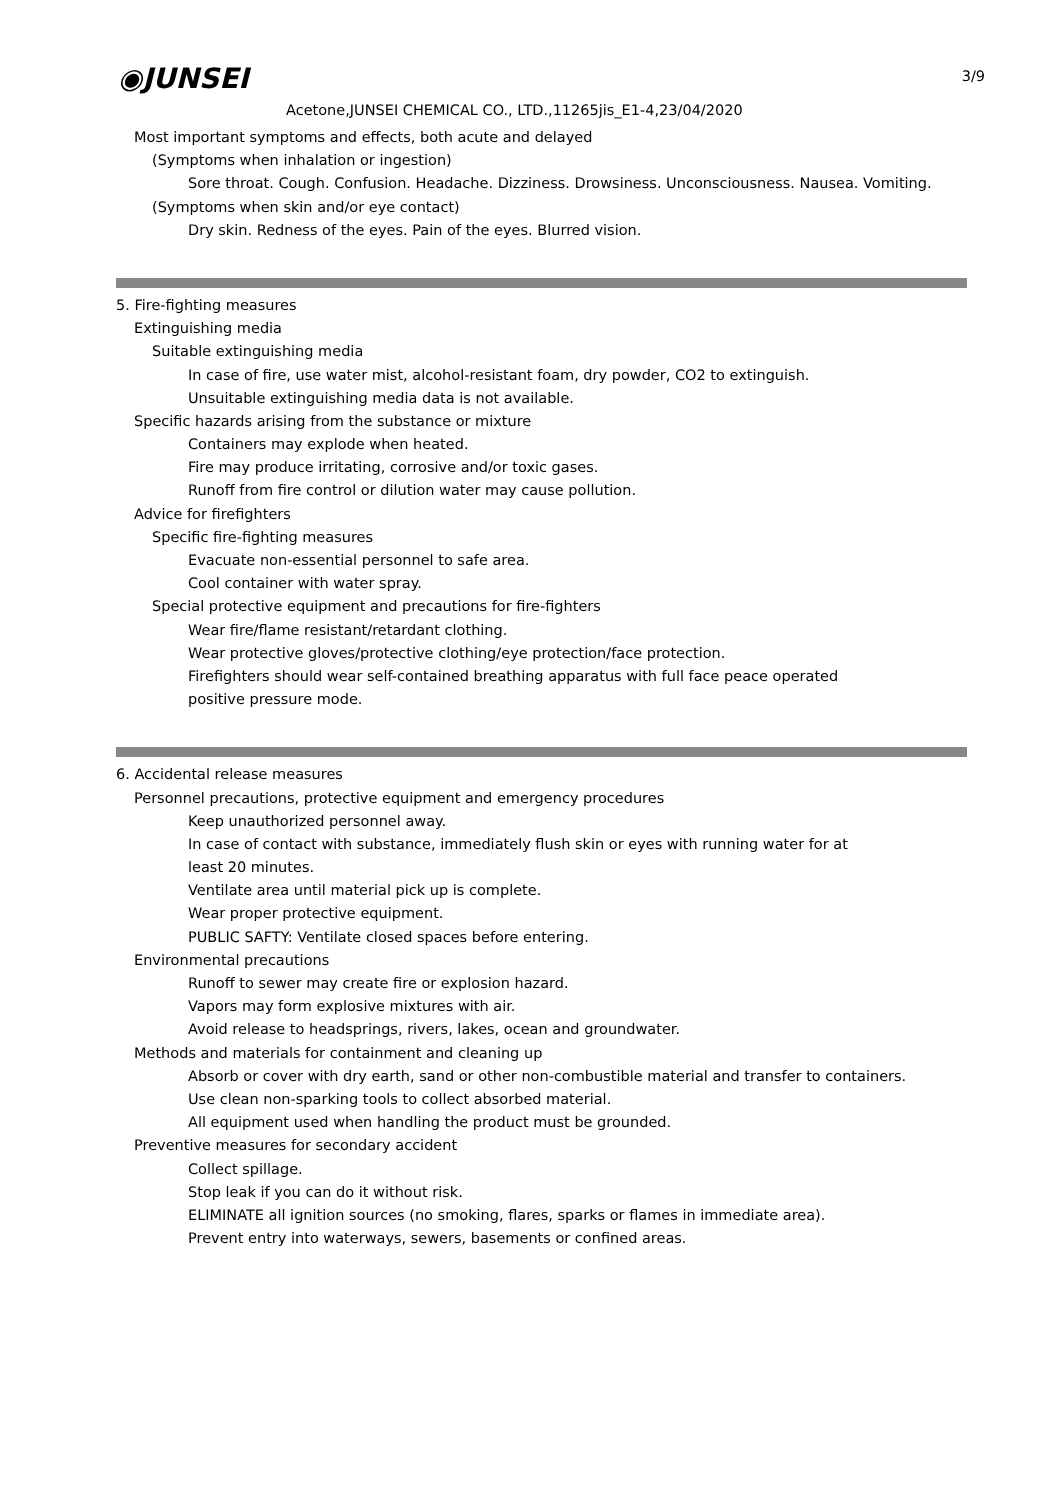3/9
◉JUNSEI
Acetone,JUNSEI CHEMICAL CO., LTD.,11265jis_E1-4,23/04/2020
Most important symptoms and effects, both acute and delayed
(Symptoms when inhalation or ingestion)
Sore throat. Cough. Confusion. Headache. Dizziness. Drowsiness. Unconsciousness. Nausea. Vomiting.
(Symptoms when skin and/or eye contact)
Dry skin. Redness of the eyes. Pain of the eyes. Blurred vision.
5. Fire-fighting measures
Extinguishing media
Suitable extinguishing media
In case of fire, use water mist, alcohol-resistant foam, dry powder, CO2 to extinguish.
Unsuitable extinguishing media data is not available.
Specific hazards arising from the substance or mixture
Containers may explode when heated.
Fire may produce irritating, corrosive and/or toxic gases.
Runoff from fire control or dilution water may cause pollution.
Advice for firefighters
Specific fire-fighting measures
Evacuate non-essential personnel to safe area.
Cool container with water spray.
Special protective equipment and precautions for fire-fighters
Wear fire/flame resistant/retardant clothing.
Wear protective gloves/protective clothing/eye protection/face protection.
Firefighters should wear self-contained breathing apparatus with full face peace operated
positive pressure mode.
6. Accidental release measures
Personnel precautions, protective equipment and emergency procedures
Keep unauthorized personnel away.
In case of contact with substance, immediately flush skin or eyes with running water for at
least 20 minutes.
Ventilate area until material pick up is complete.
Wear proper protective equipment.
PUBLIC SAFTY: Ventilate closed spaces before entering.
Environmental precautions
Runoff to sewer may create fire or explosion hazard.
Vapors may form explosive mixtures with air.
Avoid release to headsprings, rivers, lakes, ocean and groundwater.
Methods and materials for containment and cleaning up
Absorb or cover with dry earth, sand or other non-combustible material and transfer to containers.
Use clean non-sparking tools to collect absorbed material.
All equipment used when handling the product must be grounded.
Preventive measures for secondary accident
Collect spillage.
Stop leak if you can do it without risk.
ELIMINATE all ignition sources (no smoking, flares, sparks or flames in immediate area).
Prevent entry into waterways, sewers, basements or confined areas.